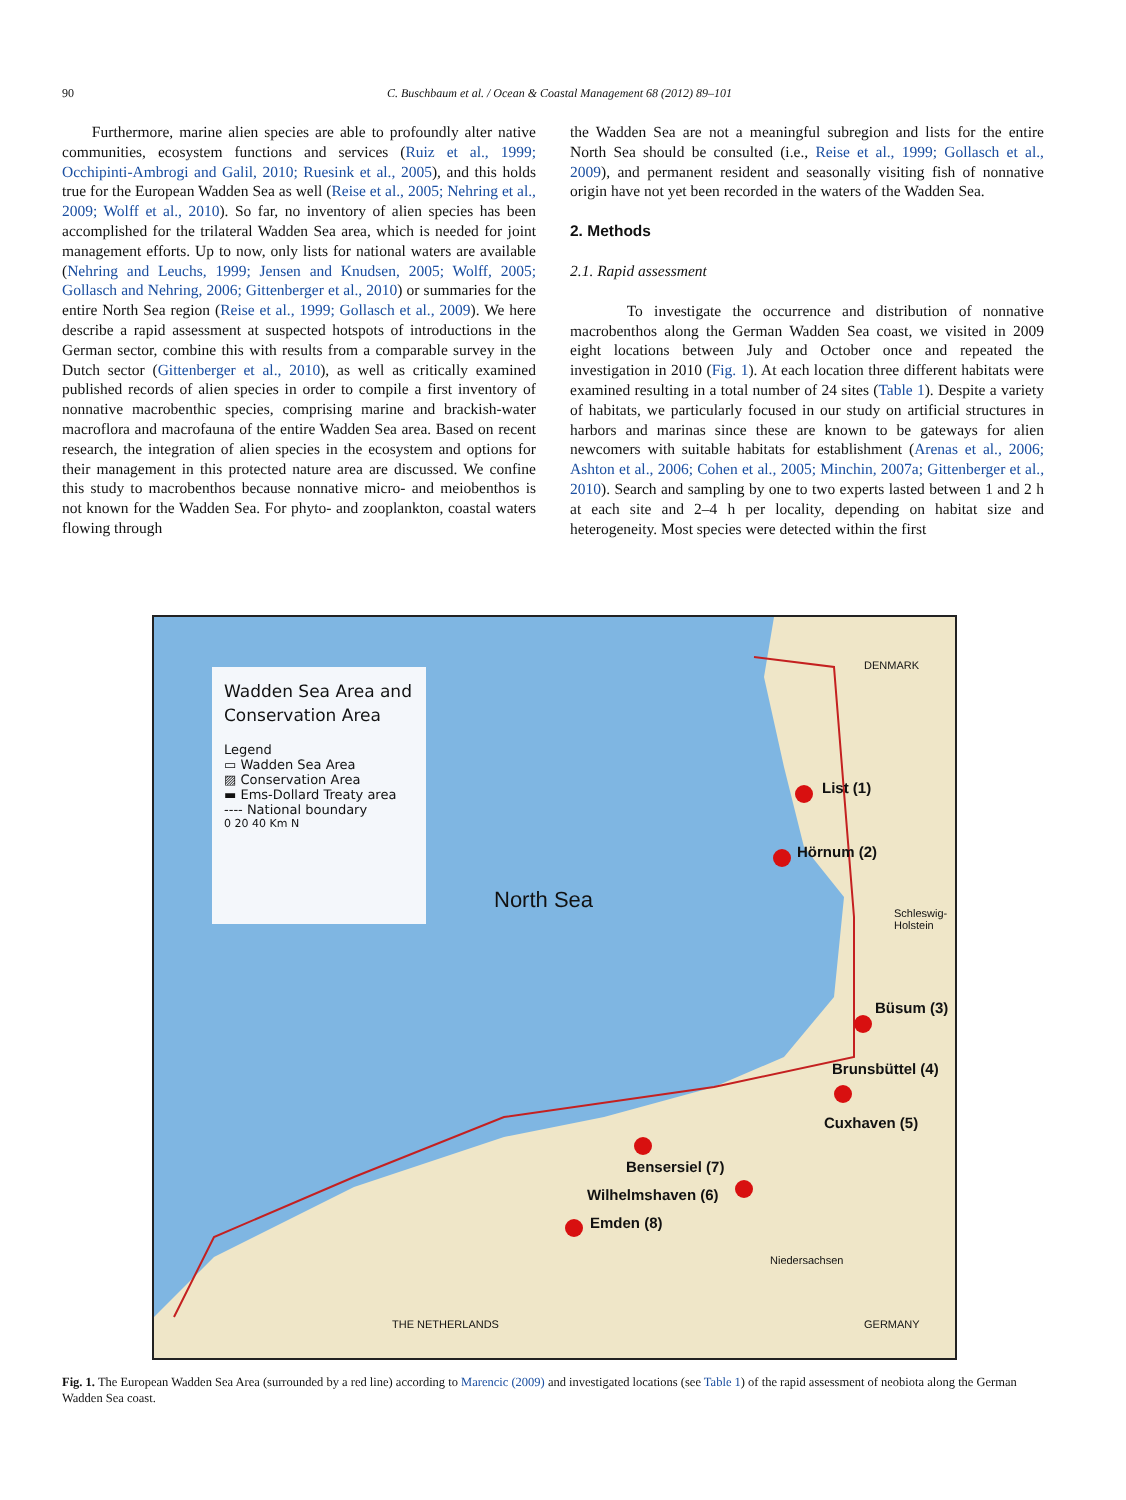90 C. Buschbaum et al. / Ocean & Coastal Management 68 (2012) 89–101
Furthermore, marine alien species are able to profoundly alter native communities, ecosystem functions and services (Ruiz et al., 1999; Occhipinti-Ambrogi and Galil, 2010; Ruesink et al., 2005), and this holds true for the European Wadden Sea as well (Reise et al., 2005; Nehring et al., 2009; Wolff et al., 2010). So far, no inventory of alien species has been accomplished for the trilateral Wadden Sea area, which is needed for joint management efforts. Up to now, only lists for national waters are available (Nehring and Leuchs, 1999; Jensen and Knudsen, 2005; Wolff, 2005; Gollasch and Nehring, 2006; Gittenberger et al., 2010) or summaries for the entire North Sea region (Reise et al., 1999; Gollasch et al., 2009). We here describe a rapid assessment at suspected hotspots of introductions in the German sector, combine this with results from a comparable survey in the Dutch sector (Gittenberger et al., 2010), as well as critically examined published records of alien species in order to compile a first inventory of nonnative macrobenthic species, comprising marine and brackish-water macroflora and macrofauna of the entire Wadden Sea area. Based on recent research, the integration of alien species in the ecosystem and options for their management in this protected nature area are discussed. We confine this study to macrobenthos because nonnative micro- and meiobenthos is not known for the Wadden Sea. For phyto- and zooplankton, coastal waters flowing through
the Wadden Sea are not a meaningful subregion and lists for the entire North Sea should be consulted (i.e., Reise et al., 1999; Gollasch et al., 2009), and permanent resident and seasonally visiting fish of nonnative origin have not yet been recorded in the waters of the Wadden Sea.
2. Methods
2.1. Rapid assessment
To investigate the occurrence and distribution of nonnative macrobenthos along the German Wadden Sea coast, we visited in 2009 eight locations between July and October once and repeated the investigation in 2010 (Fig. 1). At each location three different habitats were examined resulting in a total number of 24 sites (Table 1). Despite a variety of habitats, we particularly focused in our study on artificial structures in harbors and marinas since these are known to be gateways for alien newcomers with suitable habitats for establishment (Arenas et al., 2006; Ashton et al., 2006; Cohen et al., 2005; Minchin, 2007a; Gittenberger et al., 2010). Search and sampling by one to two experts lasted between 1 and 2 h at each site and 2–4 h per locality, depending on habitat size and heterogeneity. Most species were detected within the first
Wadden Sea Area and Conservation Area
Legend
▭ Wadden Sea Area
▨ Conservation Area
▬ Ems-Dollard Treaty area
---- National boundary
0 20 40 Km N
North Sea
DENMARK
List (1)
Hörnum (2)
Schleswig-
Holstein
Büsum (3)
Brunsbüttel (4)
Cuxhaven (5)
Bensersiel (7)
Wilhelmshaven (6)
Emden (8)
Niedersachsen
THE NETHERLANDS GERMANY
Fig. 1. The European Wadden Sea Area (surrounded by a red line) according to Marencic (2009) and investigated locations (see Table 1) of the rapid assessment of neobiota along the German Wadden Sea coast.